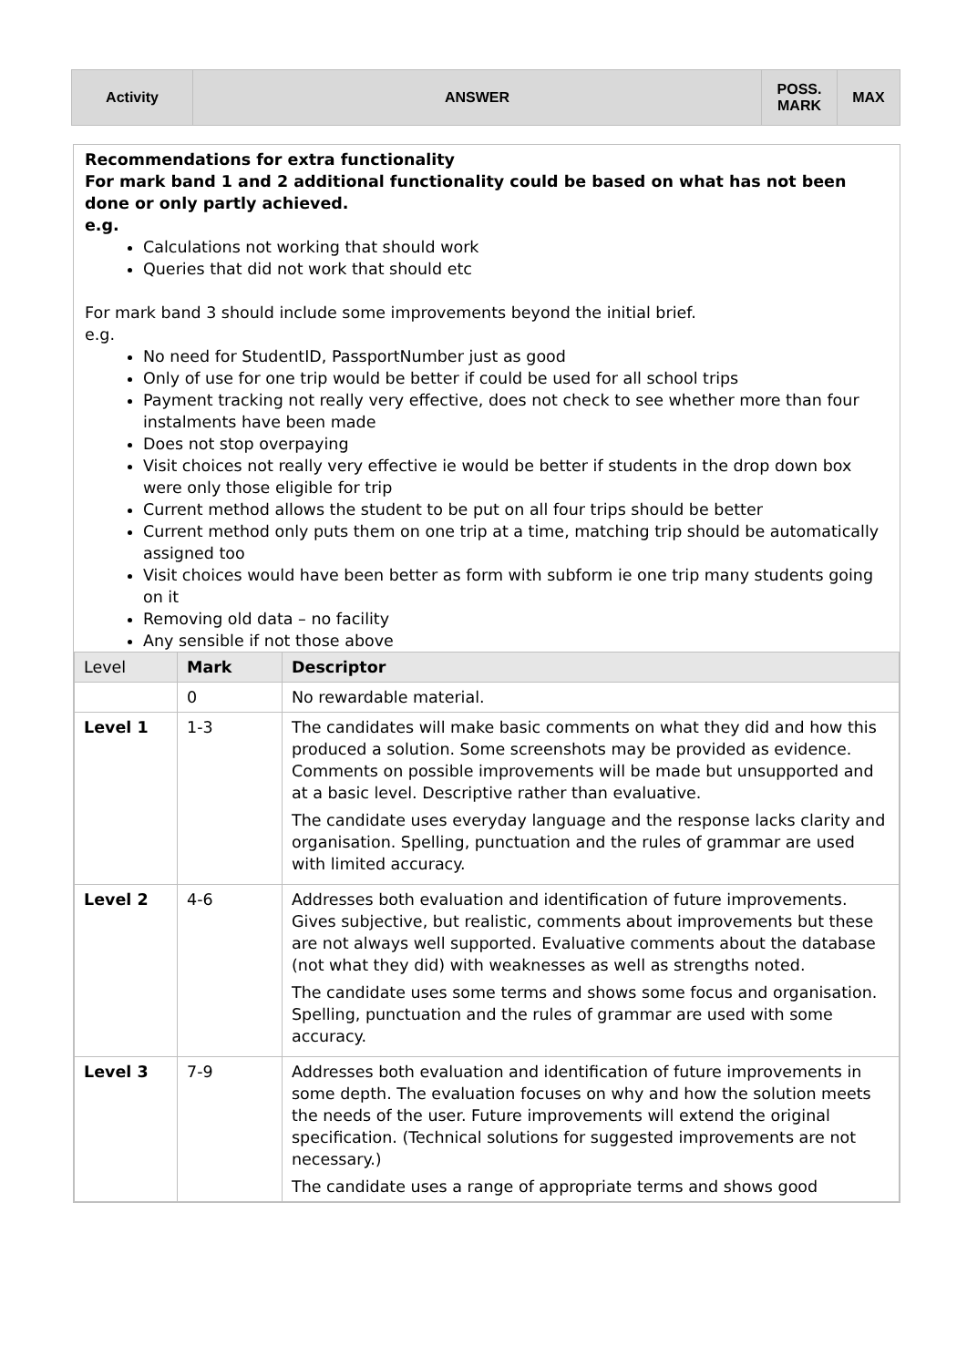| Activity | ANSWER | POSS. MARK | MAX |
Recommendations for extra functionality
For mark band 1 and 2 additional functionality could be based on what has not been done or only partly achieved.
e.g.
Calculations not working that should work
Queries that did not work that should etc
For mark band 3 should include some improvements beyond the initial brief.
e.g.
No need for StudentID, PassportNumber just as good
Only of use for one trip would be better if could be used for all school trips
Payment tracking not really very effective, does not check to see whether more than four instalments have been made
Does not stop overpaying
Visit choices not really very effective ie would be better if students in the drop down box were only those eligible for trip
Current method allows the student to be put on all four trips should be better
Current method only puts them on one trip at a time, matching trip should be automatically assigned too
Visit choices would have been better as form with subform ie one trip many students going on it
Removing old data – no facility
Any sensible if not those above
| Level | Mark | Descriptor |
| --- | --- | --- |
| | 0 | No rewardable material. |
| Level 1 | 1-3 | The candidates will make basic comments on what they did and how this produced a solution. Some screenshots may be provided as evidence. Comments on possible improvements will be made but unsupported and at a basic level. Descriptive rather than evaluative. The candidate uses everyday language and the response lacks clarity and organisation. Spelling, punctuation and the rules of grammar are used with limited accuracy. |
| Level 2 | 4-6 | Addresses both evaluation and identification of future improvements. Gives subjective, but realistic, comments about improvements but these are not always well supported. Evaluative comments about the database (not what they did) with weaknesses as well as strengths noted. The candidate uses some terms and shows some focus and organisation. Spelling, punctuation and the rules of grammar are used with some accuracy. |
| Level 3 | 7-9 | Addresses both evaluation and identification of future improvements in some depth. The evaluation focuses on why and how the solution meets the needs of the user. Future improvements will extend the original specification. (Technical solutions for suggested improvements are not necessary.) The candidate uses a range of appropriate terms and shows good |